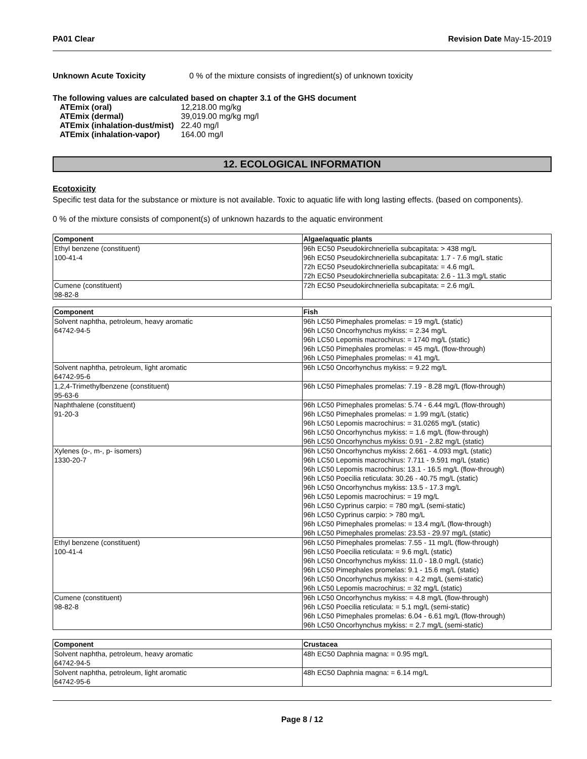PA01 Clear Revision Date May-15-2019
Unknown Acute Toxicity 0 % of the mixture consists of ingredient(s) of unknown toxicity
The following values are calculated based on chapter 3.1 of the GHS document
| ATEmix (oral) | 12,218.00 mg/kg |
| ATEmix (dermal) | 39,019.00 mg/kg mg/l |
| ATEmix (inhalation-dust/mist) | 22.40 mg/l |
| ATEmix (inhalation-vapor) | 164.00 mg/l |
12. ECOLOGICAL INFORMATION
Ecotoxicity
Specific test data for the substance or mixture is not available. Toxic to aquatic life with long lasting effects. (based on components).
0 % of the mixture consists of component(s) of unknown hazards to the aquatic environment
| Component | Algae/aquatic plants |
| --- | --- |
| Ethyl benzene (constituent) 100-41-4 | 96h EC50 Pseudokirchneriella subcapitata: > 438 mg/L 96h EC50 Pseudokirchneriella subcapitata: 1.7 - 7.6 mg/L static 72h EC50 Pseudokirchneriella subcapitata: = 4.6 mg/L 72h EC50 Pseudokirchneriella subcapitata: 2.6 - 11.3 mg/L static |
| Cumene (constituent) 98-82-8 | 72h EC50 Pseudokirchneriella subcapitata: = 2.6 mg/L |
| Component | Fish |
| --- | --- |
| Solvent naphtha, petroleum, heavy aromatic 64742-94-5 | 96h LC50 Pimephales promelas: = 19 mg/L (static) 96h LC50 Oncorhynchus mykiss: = 2.34 mg/L 96h LC50 Lepomis macrochirus: = 1740 mg/L (static) 96h LC50 Pimephales promelas: = 45 mg/L (flow-through) 96h LC50 Pimephales promelas: = 41 mg/L |
| Solvent naphtha, petroleum, light aromatic 64742-95-6 | 96h LC50 Oncorhynchus mykiss: = 9.22 mg/L |
| 1,2,4-Trimethylbenzene (constituent) 95-63-6 | 96h LC50 Pimephales promelas: 7.19 - 8.28 mg/L (flow-through) |
| Naphthalene (constituent) 91-20-3 | 96h LC50 Pimephales promelas: 5.74 - 6.44 mg/L (flow-through) 96h LC50 Pimephales promelas: = 1.99 mg/L (static) 96h LC50 Lepomis macrochirus: = 31.0265 mg/L (static) 96h LC50 Oncorhynchus mykiss: = 1.6 mg/L (flow-through) 96h LC50 Oncorhynchus mykiss: 0.91 - 2.82 mg/L (static) |
| Xylenes (o-, m-, p- isomers) 1330-20-7 | 96h LC50 Oncorhynchus mykiss: 2.661 - 4.093 mg/L (static) 96h LC50 Lepomis macrochirus: 7.711 - 9.591 mg/L (static) 96h LC50 Lepomis macrochirus: 13.1 - 16.5 mg/L (flow-through) 96h LC50 Poecilia reticulata: 30.26 - 40.75 mg/L (static) 96h LC50 Oncorhynchus mykiss: 13.5 - 17.3 mg/L 96h LC50 Lepomis macrochirus: = 19 mg/L 96h LC50 Cyprinus carpio: = 780 mg/L (semi-static) 96h LC50 Cyprinus carpio: > 780 mg/L 96h LC50 Pimephales promelas: = 13.4 mg/L (flow-through) 96h LC50 Pimephales promelas: 23.53 - 29.97 mg/L (static) |
| Ethyl benzene (constituent) 100-41-4 | 96h LC50 Pimephales promelas: 7.55 - 11 mg/L (flow-through) 96h LC50 Poecilia reticulata: = 9.6 mg/L (static) 96h LC50 Oncorhynchus mykiss: 11.0 - 18.0 mg/L (static) 96h LC50 Pimephales promelas: 9.1 - 15.6 mg/L (static) 96h LC50 Oncorhynchus mykiss: = 4.2 mg/L (semi-static) 96h LC50 Lepomis macrochirus: = 32 mg/L (static) |
| Cumene (constituent) 98-82-8 | 96h LC50 Oncorhynchus mykiss: = 4.8 mg/L (flow-through) 96h LC50 Poecilia reticulata: = 5.1 mg/L (semi-static) 96h LC50 Pimephales promelas: 6.04 - 6.61 mg/L (flow-through) 96h LC50 Oncorhynchus mykiss: = 2.7 mg/L (semi-static) |
| Component | Crustacea |
| --- | --- |
| Solvent naphtha, petroleum, heavy aromatic 64742-94-5 | 48h EC50 Daphnia magna: = 0.95 mg/L |
| Solvent naphtha, petroleum, light aromatic 64742-95-6 | 48h EC50 Daphnia magna: = 6.14 mg/L |
Page 8 / 12